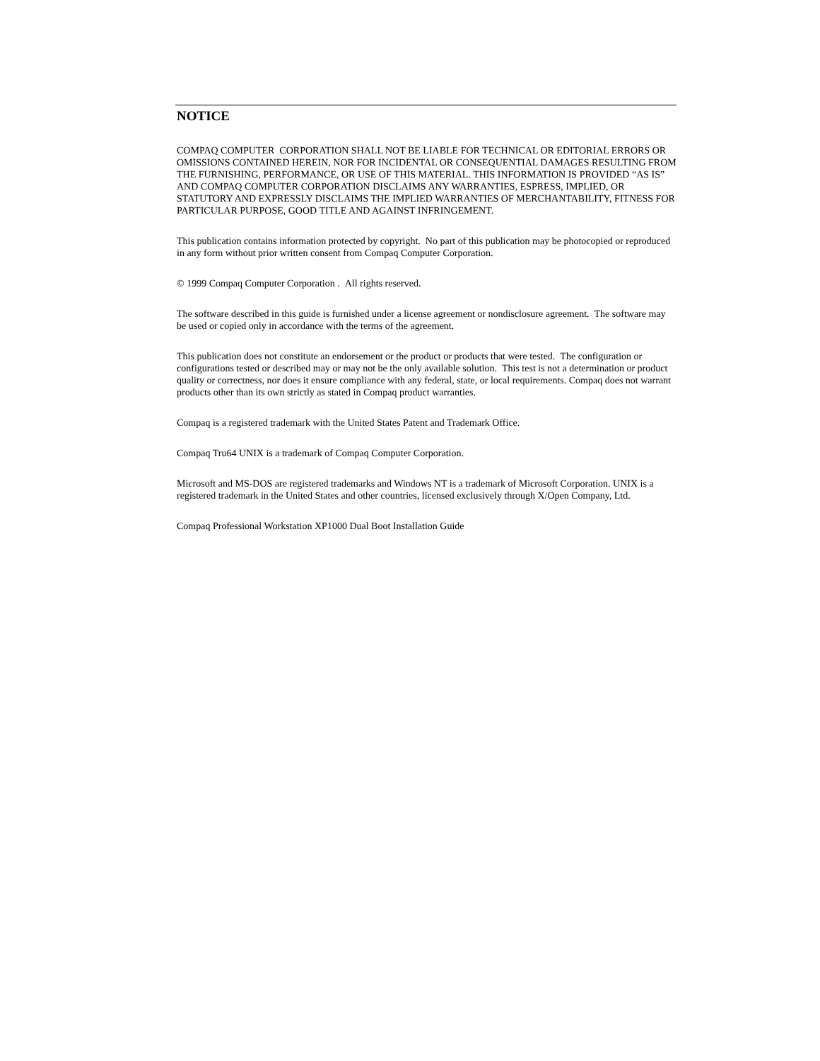NOTICE
COMPAQ COMPUTER CORPORATION SHALL NOT BE LIABLE FOR TECHNICAL OR EDITORIAL ERRORS OR OMISSIONS CONTAINED HEREIN, NOR FOR INCIDENTAL OR CONSEQUENTIAL DAMAGES RESULTING FROM THE FURNISHING, PERFORMANCE, OR USE OF THIS MATERIAL. THIS INFORMATION IS PROVIDED “AS IS” AND COMPAQ COMPUTER CORPORATION DISCLAIMS ANY WARRANTIES, ESPRESS, IMPLIED, OR STATUTORY AND EXPRESSLY DISCLAIMS THE IMPLIED WARRANTIES OF MERCHANTABILITY, FITNESS FOR PARTICULAR PURPOSE, GOOD TITLE AND AGAINST INFRINGEMENT.
This publication contains information protected by copyright. No part of this publication may be photocopied or reproduced in any form without prior written consent from Compaq Computer Corporation.
© 1999 Compaq Computer Corporation . All rights reserved.
The software described in this guide is furnished under a license agreement or nondisclosure agreement. The software may be used or copied only in accordance with the terms of the agreement.
This publication does not constitute an endorsement or the product or products that were tested. The configuration or configurations tested or described may or may not be the only available solution. This test is not a determination or product quality or correctness, nor does it ensure compliance with any federal, state, or local requirements. Compaq does not warrant products other than its own strictly as stated in Compaq product warranties.
Compaq is a registered trademark with the United States Patent and Trademark Office.
Compaq Tru64 UNIX is a trademark of Compaq Computer Corporation.
Microsoft and MS-DOS are registered trademarks and Windows NT is a trademark of Microsoft Corporation. UNIX is a registered trademark in the United States and other countries, licensed exclusively through X/Open Company, Ltd.
Compaq Professional Workstation XP1000 Dual Boot Installation Guide